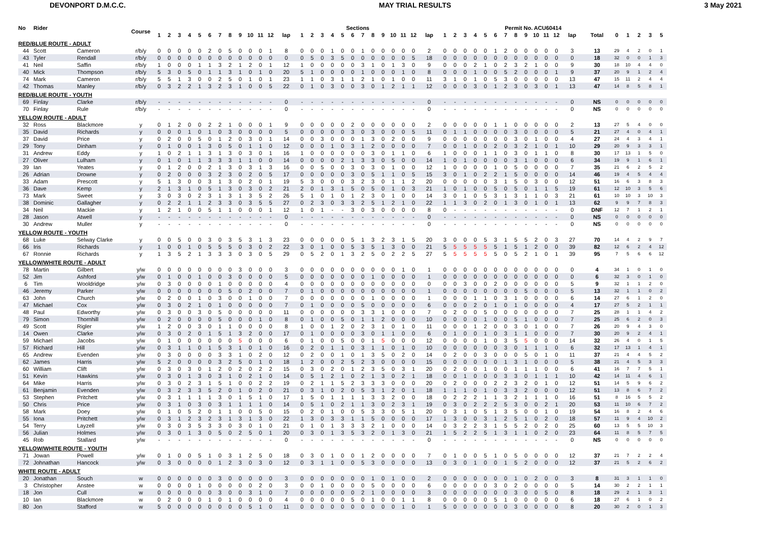DEVONPORT D.M.C.C. MAY TRIAL RESULTS 3 May 2021
| No | Rider | | Course | | | | | | | | | | | | | | Sections | | | | | | | | | | | | | Permit No. ACU60414 | | | | | | | | | | | | | | | | | | |
| --- | --- | --- | --- | --- | --- | --- | --- | --- | --- | --- | --- | --- | --- | --- | --- | --- | --- | --- | --- | --- | --- | --- | --- | --- | --- | --- | --- | --- | --- | --- | --- | --- | --- | --- | --- | --- | --- | --- | --- | --- | --- | --- | --- | --- | --- | --- | --- | --- |
| | | | | 1 | 2 | 3 | 4 | 5 | 6 | 7 | 8 | 9 | 10 | 11 | 12 | lap | 1 | 2 | 3 | 4 | 5 | 6 | 7 | 8 | 9 | 10 | 11 | 12 | lap | 1 | 2 | 3 | 4 | 5 | 6 | 7 | 8 | 9 | 10 | 11 | 12 | lap | Total | 0 | 1 | 2 | 3 | 5 |
| RED/BLUE ROUTE - ADULT | | | | | | | | | | | | | | | | | | | | | | | | | | | | | | | | | | | | | | | | | | | | | | | | |
| 44 | Scott | Cameron | r/b/y | 0 | 0 | 0 | 0 | 0 | 2 | 0 | 5 | 0 | 0 | 0 | 1 | 8 | 0 | 0 | 0 | 1 | 0 | 0 | 1 | 0 | 0 | 0 | 0 | 0 | 2 | 0 | 0 | 0 | 0 | 0 | 1 | 2 | 0 | 0 | 0 | 0 | 0 | 3 | 13 | 29 | 4 | 2 | 0 | 1 |
| 43 | Tyler | Rendall | r/b/y | 0 | 0 | 0 | 0 | 0 | 0 | 0 | 0 | 0 | 0 | 0 | 0 | 0 | 0 | 5 | 0 | 3 | 5 | 0 | 0 | 0 | 0 | 0 | 0 | 5 | 18 | 0 | 0 | 0 | 0 | 0 | 0 | 0 | 0 | 0 | 0 | 0 | 0 | 0 | 18 | 32 | 0 | 0 | 1 | 3 |
| 41 | Neil | Saffin | r/b/y | 1 | 0 | 0 | 0 | 1 | 1 | 3 | 2 | 1 | 2 | 0 | 1 | 12 | 1 | 0 | 0 | 0 | 0 | 0 | 3 | 1 | 0 | 1 | 3 | 0 | 9 | 0 | 0 | 0 | 2 | 1 | 0 | 2 | 3 | 2 | 1 | 0 | 0 | 9 | 30 | 18 | 10 | 4 | 4 | 0 |
| 40 | Mick | Thompson | r/b/y | 5 | 3 | 0 | 5 | 0 | 1 | 1 | 3 | 1 | 0 | 1 | 0 | 20 | 5 | 1 | 0 | 0 | 0 | 0 | 1 | 0 | 0 | 0 | 1 | 0 | 8 | 0 | 0 | 0 | 1 | 0 | 0 | 5 | 2 | 0 | 0 | 0 | 1 | 9 | 37 | 20 | 9 | 1 | 2 | 4 |
| 74 | Mark | Cameron | r/b/y | 5 | 5 | 1 | 3 | 0 | 0 | 2 | 5 | 0 | 1 | 0 | 1 | 23 | 1 | 1 | 0 | 3 | 1 | 1 | 2 | 1 | 0 | 1 | 0 | 0 | 11 | 3 | 1 | 0 | 1 | 0 | 5 | 3 | 0 | 0 | 0 | 0 | 0 | 13 | 47 | 15 | 11 | 2 | 4 | 4 |
| 42 | Thomas | Manley | r/b/y | 0 | 3 | 2 | 2 | 1 | 3 | 2 | 3 | 1 | 0 | 0 | 5 | 22 | 0 | 1 | 0 | 3 | 0 | 0 | 3 | 0 | 1 | 2 | 1 | 1 | 12 | 0 | 0 | 0 | 3 | 0 | 1 | 2 | 3 | 0 | 3 | 0 | 1 | 13 | 47 | 14 | 8 | 5 | 8 | 1 |
| RED/BLUE ROUTE - YOUTH | | | | | | | | | | | | | | | | | | | | | | | | | | | | | | | | | | | | | | | | | | | | | | | | |
| 69 | Finlay | Clarke | r/b/y | - | - | - | - | - | - | - | - | - | - | - | - | 0 | - | - | - | - | - | - | - | - | - | - | - | - | 0 | - | - | - | - | - | - | - | - | - | - | - | - | 0 | NS | 0 | 0 | 0 | 0 | 0 |
| 70 | Finlay | Rule | r/b/y | - | - | - | - | - | - | - | - | - | - | - | - | 0 | - | - | - | - | - | - | - | - | - | - | - | - | 0 | - | - | - | - | - | - | - | - | - | - | - | - | 0 | NS | 0 | 0 | 0 | 0 | 0 |
| YELLOW ROUTE - ADULT | | | | | | | | | | | | | | | | | | | | | | | | | | | | | | | | | | | | | | | | | | | | | | | | |
| 32 | Ross | Blackmore | y | 0 | 1 | 2 | 0 | 0 | 2 | 2 | 1 | 0 | 0 | 0 | 1 | 9 | 0 | 0 | 0 | 0 | 0 | 2 | 0 | 0 | 0 | 0 | 0 | 0 | 2 | 0 | 0 | 0 | 0 | 0 | 1 | 1 | 0 | 0 | 0 | 0 | 0 | 2 | 13 | 27 | 5 | 4 | 0 | 0 |
| 35 | David | Richards | y | 0 | 0 | 0 | 1 | 0 | 1 | 0 | 3 | 0 | 0 | 0 | 0 | 5 | 0 | 0 | 0 | 0 | 0 | 3 | 0 | 3 | 0 | 0 | 0 | 5 | 11 | 0 | 1 | 1 | 0 | 0 | 0 | 0 | 3 | 0 | 0 | 0 | 0 | 5 | 21 | 27 | 4 | 0 | 4 | 1 |
| 37 | David | Price | y | 0 | 2 | 0 | 0 | 5 | 0 | 1 | 2 | 0 | 3 | 0 | 1 | 14 | 0 | 0 | 3 | 0 | 0 | 0 | 1 | 3 | 0 | 2 | 0 | 0 | 9 | 0 | 0 | 0 | 0 | 0 | 0 | 0 | 3 | 0 | 1 | 0 | 0 | 4 | 27 | 24 | 4 | 3 | 4 | 1 |
| 29 | Tony | Dinham | y | 0 | 1 | 0 | 0 | 1 | 3 | 0 | 5 | 0 | 1 | 1 | 0 | 12 | 0 | 0 | 0 | 1 | 0 | 3 | 1 | 2 | 0 | 0 | 0 | 0 | 7 | 0 | 0 | 1 | 0 | 0 | 2 | 0 | 3 | 2 | 1 | 0 | 1 | 10 | 29 | 20 | 9 | 3 | 3 | 1 |
| 31 | Andrew | Eddy | y | 1 | 0 | 2 | 1 | 1 | 3 | 1 | 3 | 0 | 3 | 0 | 1 | 16 | 1 | 0 | 0 | 0 | 0 | 0 | 0 | 3 | 0 | 1 | 1 | 0 | 6 | 1 | 0 | 0 | 0 | 1 | 1 | 0 | 3 | 0 | 1 | 1 | 0 | 8 | 30 | 17 | 13 | 1 | 5 | 0 |
| 27 | Oliver | Lulham | y | 0 | 1 | 0 | 1 | 1 | 3 | 3 | 3 | 1 | 1 | 0 | 0 | 14 | 0 | 0 | 0 | 0 | 2 | 1 | 3 | 3 | 0 | 5 | 0 | 0 | 14 | 1 | 0 | 1 | 0 | 0 | 0 | 0 | 3 | 1 | 0 | 0 | 0 | 6 | 34 | 19 | 9 | 1 | 6 | 1 |
| 39 | Ian | Yeates | y | 0 | 1 | 2 | 0 | 0 | 2 | 1 | 3 | 0 | 3 | 1 | 3 | 16 | 0 | 0 | 5 | 0 | 0 | 3 | 0 | 3 | 0 | 1 | 0 | 0 | 12 | 1 | 0 | 0 | 0 | 0 | 1 | 0 | 5 | 0 | 0 | 0 | 0 | 7 | 35 | 21 | 6 | 2 | 5 | 2 |
| 26 | Adrian | Drowne | y | 0 | 2 | 0 | 0 | 0 | 3 | 2 | 3 | 0 | 2 | 0 | 5 | 17 | 0 | 0 | 0 | 0 | 0 | 3 | 0 | 5 | 1 | 1 | 0 | 5 | 15 | 3 | 0 | 1 | 0 | 2 | 2 | 1 | 5 | 0 | 0 | 0 | 0 | 14 | 46 | 19 | 4 | 5 | 4 | 4 |
| 33 | Adam | Prescott | y | 5 | 1 | 3 | 0 | 0 | 3 | 1 | 3 | 0 | 2 | 0 | 1 | 19 | 5 | 3 | 0 | 0 | 0 | 3 | 2 | 3 | 0 | 1 | 1 | 2 | 20 | 0 | 0 | 0 | 0 | 0 | 3 | 1 | 5 | 0 | 3 | 0 | 0 | 12 | 51 | 16 | 6 | 3 | 8 | 3 |
| 36 | Dave | Kemp | y | 2 | 1 | 3 | 1 | 0 | 5 | 1 | 3 | 0 | 3 | 0 | 2 | 21 | 2 | 0 | 1 | 3 | 1 | 5 | 0 | 5 | 0 | 1 | 0 | 3 | 21 | 1 | 0 | 1 | 0 | 0 | 5 | 0 | 5 | 0 | 1 | 1 | 5 | 19 | 61 | 12 | 10 | 3 | 5 | 6 |
| 73 | Mark | Sweet | y | 3 | 0 | 3 | 0 | 2 | 3 | 1 | 3 | 1 | 3 | 5 | 2 | 26 | 5 | 1 | 0 | 1 | 0 | 1 | 2 | 3 | 0 | 1 | 0 | 0 | 14 | 3 | 0 | 1 | 0 | 5 | 3 | 1 | 3 | 1 | 1 | 0 | 3 | 21 | 61 | 10 | 10 | 3 | 10 | 3 |
| 38 | Dominic | Gallagher | y | 0 | 2 | 2 | 1 | 1 | 2 | 3 | 3 | 0 | 3 | 5 | 5 | 27 | 0 | 2 | 3 | 0 | 3 | 3 | 2 | 5 | 1 | 2 | 1 | 0 | 22 | 1 | 1 | 3 | 0 | 2 | 0 | 1 | 3 | 0 | 1 | 0 | 1 | 13 | 62 | 9 | 9 | 7 | 8 | 3 |
| 34 | Neil | Mackie | y | 1 | 2 | 1 | 0 | 0 | 5 | 1 | 1 | 0 | 0 | 0 | 1 | 12 | 1 | 0 | 1 | - | - | 3 | 0 | 3 | 0 | 0 | 0 | 0 | 8 | 0 | - | - | - | - | - | - | - | - | - | - | - | 0 | DNF | 12 | 7 | 1 | 2 | 1 |
| 28 | Jason | Atwell | y | - | - | - | - | - | - | - | - | - | - | - | - | 0 | - | - | - | - | - | - | - | - | - | - | - | - | 0 | - | - | - | - | - | - | - | - | - | - | - | - | 0 | NS | 0 | 0 | 0 | 0 | 0 |
| 30 | Andrew | Muller | y | - | - | - | - | - | - | - | - | - | - | - | - | 0 | - | - | - | - | - | - | - | - | - | - | - | - | 0 | - | - | - | - | - | - | - | - | - | - | - | - | 0 | NS | 0 | 0 | 0 | 0 | 0 |
| YELLOW ROUTE - YOUTH | | | | | | | | | | | | | | | | | | | | | | | | | | | | | | | | | | | | | | | | | | | | | | | | |
| 68 | Luke | Selway Clarke | y | 0 | 0 | 5 | 0 | 0 | 3 | 0 | 3 | 5 | 3 | 1 | 3 | 23 | 0 | 0 | 0 | 0 | 0 | 5 | 1 | 3 | 2 | 3 | 1 | 5 | 20 | 3 | 0 | 0 | 0 | 5 | 3 | 1 | 5 | 5 | 2 | 0 | 3 | 27 | 70 | 14 | 4 | 2 | 9 | 7 |
| 66 | Iris | Richards | y | 1 | 0 | 0 | 1 | 0 | 5 | 5 | 5 | 0 | 3 | 0 | 2 | 22 | 3 | 0 | 1 | 0 | 0 | 5 | 3 | 5 | 1 | 3 | 0 | 0 | 21 | 5 | 5 | 5 | 5 | 5 | 5 | 1 | 5 | 1 | 2 | 0 | 0 | 39 | 82 | 12 | 6 | 2 | 4 | 12 |
| 67 | Ronnie | Richards | y | 1 | 3 | 5 | 2 | 1 | 3 | 3 | 3 | 0 | 3 | 0 | 5 | 29 | 0 | 5 | 2 | 0 | 1 | 3 | 2 | 5 | 0 | 2 | 2 | 5 | 27 | 5 | 5 | 5 | 5 | 5 | 5 | 0 | 5 | 2 | 1 | 0 | 1 | 39 | 95 | 7 | 5 | 6 | 6 | 12 |
| YELLOW/WHITE ROUTE - ADULT | | | | | | | | | | | | | | | | | | | | | | | | | | | | | | | | | | | | | | | | | | | | | | | | |
| 78 | Martin | Gilbert | y/w | 0 | 0 | 0 | 0 | 0 | 0 | 0 | 0 | 3 | 0 | 0 | 0 | 3 | 0 | 0 | 0 | 0 | 0 | 0 | 0 | 0 | 0 | 0 | 1 | 0 | 1 | 0 | 0 | 0 | 0 | 0 | 0 | 0 | 0 | 0 | 0 | 0 | 0 | 0 | 4 | 34 | 1 | 0 | 1 | 0 |
| 52 | Jim | Ashford | y/w | 0 | 1 | 0 | 0 | 1 | 0 | 0 | 3 | 0 | 0 | 0 | 0 | 5 | 0 | 0 | 0 | 0 | 0 | 0 | 0 | 1 | 0 | 0 | 0 | 0 | 1 | 0 | 0 | 0 | 0 | 0 | 0 | 0 | 0 | 0 | 0 | 0 | 0 | 0 | 6 | 32 | 3 | 0 | 1 | 0 |
| 6 | Tim | Wooldridge | y/w | 0 | 3 | 0 | 0 | 0 | 0 | 1 | 0 | 0 | 0 | 0 | 0 | 4 | 0 | 0 | 0 | 0 | 0 | 0 | 0 | 0 | 0 | 0 | 0 | 0 | 0 | 0 | 0 | 3 | 0 | 0 | 2 | 0 | 0 | 0 | 0 | 0 | 0 | 5 | 9 | 32 | 1 | 1 | 2 | 0 |
| 46 | Jeremy | Parker | y/w | 0 | 0 | 0 | 0 | 0 | 0 | 0 | 5 | 0 | 2 | 0 | 0 | 7 | 0 | 1 | 0 | 0 | 0 | 0 | 0 | 0 | 0 | 0 | 0 | 0 | 1 | 0 | 0 | 0 | 0 | 0 | 0 | 0 | 0 | 5 | 0 | 0 | 0 | 5 | 13 | 32 | 1 | 1 | 0 | 2 |
| 63 | John | Church | y/w | 0 | 2 | 0 | 0 | 1 | 0 | 3 | 0 | 0 | 1 | 0 | 0 | 7 | 0 | 0 | 0 | 0 | 0 | 0 | 0 | 1 | 0 | 0 | 0 | 0 | 1 | 0 | 0 | 0 | 1 | 1 | 0 | 3 | 1 | 0 | 0 | 0 | 0 | 6 | 14 | 27 | 6 | 1 | 2 | 0 |
| 47 | Michael | Cox | y/w | 0 | 3 | 0 | 2 | 1 | 0 | 1 | 0 | 0 | 0 | 0 | 0 | 7 | 0 | 1 | 0 | 0 | 0 | 0 | 5 | 0 | 0 | 0 | 0 | 0 | 6 | 0 | 0 | 0 | 2 | 0 | 1 | 0 | 1 | 0 | 0 | 0 | 0 | 4 | 17 | 27 | 5 | 2 | 1 | 1 |
| 48 | Paul | Edworthy | y/w | 0 | 3 | 0 | 0 | 3 | 0 | 5 | 0 | 0 | 0 | 0 | 0 | 11 | 0 | 0 | 0 | 0 | 0 | 0 | 3 | 3 | 1 | 0 | 0 | 0 | 7 | 0 | 2 | 0 | 0 | 5 | 0 | 0 | 0 | 0 | 0 | 0 | 0 | 7 | 25 | 28 | 1 | 1 | 4 | 2 |
| 79 | Simon | Thornhill | y/w | 0 | 2 | 0 | 0 | 0 | 0 | 5 | 0 | 0 | 0 | 1 | 0 | 8 | 0 | 1 | 0 | 0 | 5 | 0 | 1 | 1 | 2 | 0 | 0 | 0 | 10 | 0 | 0 | 0 | 0 | 1 | 0 | 0 | 5 | 1 | 0 | 0 | 0 | 7 | 25 | 25 | 6 | 2 | 0 | 3 |
| 49 | Scott | Rigler | y/w | 1 | 2 | 0 | 0 | 3 | 0 | 1 | 1 | 0 | 0 | 0 | 0 | 8 | 1 | 0 | 0 | 1 | 2 | 0 | 2 | 3 | 1 | 0 | 1 | 0 | 11 | 0 | 0 | 0 | 1 | 2 | 0 | 0 | 3 | 0 | 1 | 0 | 0 | 7 | 26 | 20 | 9 | 4 | 3 | 0 |
| 14 | Owen | Clarke | y/w | 0 | 3 | 0 | 2 | 0 | 1 | 5 | 1 | 3 | 2 | 0 | 0 | 17 | 0 | 1 | 0 | 0 | 0 | 0 | 3 | 0 | 1 | 1 | 0 | 0 | 6 | 0 | 1 | 0 | 0 | 1 | 0 | 3 | 1 | 1 | 0 | 0 | 0 | 7 | 30 | 20 | 9 | 2 | 4 | 1 |
| 59 | Michael | Jacobs | y/w | 0 | 1 | 0 | 0 | 0 | 0 | 0 | 0 | 5 | 0 | 0 | 0 | 6 | 0 | 1 | 0 | 0 | 5 | 0 | 0 | 1 | 5 | 0 | 0 | 0 | 12 | 0 | 0 | 0 | 0 | 1 | 0 | 3 | 5 | 5 | 0 | 0 | 0 | 14 | 32 | 26 | 4 | 0 | 1 | 5 |
| 57 | Richard | Hill | y/w | 0 | 3 | 1 | 1 | 0 | 1 | 5 | 3 | 1 | 0 | 1 | 0 | 16 | 0 | 2 | 0 | 1 | 1 | 0 | 3 | 1 | 1 | 0 | 1 | 0 | 10 | 0 | 0 | 0 | 0 | 0 | 0 | 3 | 0 | 1 | 1 | 1 | 0 | 6 | 32 | 17 | 13 | 1 | 4 | 1 |
| 65 | Andrew | Evenden | y/w | 0 | 3 | 0 | 0 | 0 | 0 | 3 | 3 | 1 | 0 | 2 | 0 | 12 | 0 | 2 | 0 | 0 | 1 | 0 | 1 | 3 | 5 | 0 | 2 | 0 | 14 | 0 | 2 | 0 | 0 | 3 | 0 | 0 | 0 | 5 | 0 | 1 | 0 | 11 | 37 | 21 | 4 | 4 | 5 | 2 |
| 62 | James | Harris | y/w | 5 | 2 | 0 | 0 | 0 | 0 | 3 | 2 | 5 | 0 | 1 | 0 | 18 | 1 | 2 | 0 | 0 | 2 | 5 | 2 | 3 | 0 | 0 | 0 | 0 | 15 | 0 | 0 | 0 | 0 | 0 | 0 | 1 | 3 | 1 | 0 | 0 | 0 | 5 | 38 | 21 | 4 | 5 | 3 | 3 |
| 60 | William | Clift | y/w | 0 | 3 | 0 | 3 | 0 | 1 | 2 | 0 | 2 | 0 | 2 | 2 | 15 | 0 | 3 | 0 | 2 | 0 | 1 | 2 | 3 | 5 | 0 | 3 | 1 | 20 | 0 | 2 | 0 | 0 | 1 | 0 | 0 | 1 | 1 | 1 | 0 | 0 | 6 | 41 | 16 | 7 | 7 | 5 | 1 |
| 51 | Kevin | Hawkins | y/w | 0 | 3 | 0 | 1 | 3 | 0 | 3 | 1 | 0 | 2 | 1 | 0 | 14 | 0 | 5 | 1 | 2 | 1 | 0 | 2 | 1 | 3 | 0 | 2 | 1 | 18 | 0 | 0 | 1 | 0 | 0 | 0 | 3 | 3 | 0 | 1 | 1 | 1 | 10 | 42 | 14 | 11 | 4 | 6 | 1 |
| 64 | Mike | Harris | y/w | 0 | 3 | 0 | 2 | 3 | 1 | 5 | 1 | 0 | 0 | 2 | 2 | 19 | 0 | 2 | 1 | 1 | 5 | 2 | 3 | 3 | 3 | 0 | 0 | 0 | 20 | 0 | 2 | 0 | 0 | 0 | 2 | 2 | 3 | 2 | 0 | 1 | 0 | 12 | 51 | 14 | 5 | 9 | 6 | 2 |
| 61 | Benjamin | Evenden | y/w | 0 | 3 | 2 | 3 | 3 | 5 | 2 | 0 | 1 | 0 | 2 | 0 | 21 | 0 | 3 | 1 | 0 | 2 | 0 | 5 | 3 | 1 | 2 | 0 | 1 | 18 | 1 | 1 | 1 | 0 | 1 | 0 | 3 | 3 | 2 | 0 | 0 | 0 | 12 | 51 | 13 | 8 | 6 | 7 | 2 |
| 53 | Stephen | Pritchett | y/w | 0 | 3 | 1 | 1 | 1 | 1 | 3 | 0 | 1 | 5 | 1 | 0 | 17 | 1 | 5 | 0 | 1 | 1 | 1 | 1 | 3 | 3 | 2 | 0 | 0 | 18 | 0 | 2 | 2 | 2 | 1 | 1 | 3 | 2 | 1 | 1 | 1 | 0 | 16 | 51 | 8 | 16 | 5 | 5 | 2 |
| 50 | Chris | Price | y/w | 0 | 3 | 1 | 0 | 3 | 0 | 3 | 1 | 1 | 1 | 1 | 0 | 14 | 0 | 5 | 1 | 0 | 2 | 1 | 1 | 3 | 0 | 2 | 3 | 1 | 19 | 0 | 3 | 0 | 2 | 2 | 2 | 5 | 3 | 0 | 0 | 2 | 1 | 20 | 53 | 11 | 10 | 6 | 7 | 2 |
| 58 | Mark | Doey | y/w | 0 | 1 | 0 | 5 | 2 | 0 | 1 | 1 | 0 | 0 | 5 | 0 | 15 | 0 | 2 | 0 | 1 | 0 | 0 | 5 | 3 | 3 | 0 | 5 | 1 | 20 | 0 | 3 | 1 | 0 | 5 | 1 | 3 | 5 | 0 | 0 | 1 | 0 | 19 | 54 | 16 | 8 | 2 | 4 | 6 |
| 55 | Iona | Pritchett | y/w | 0 | 3 | 1 | 2 | 3 | 2 | 3 | 1 | 3 | 1 | 3 | 0 | 22 | 1 | 3 | 0 | 3 | 3 | 1 | 1 | 5 | 0 | 0 | 0 | 0 | 17 | 1 | 3 | 0 | 0 | 3 | 1 | 2 | 5 | 1 | 0 | 2 | 0 | 18 | 57 | 11 | 9 | 4 | 10 | 2 |
| 54 | Terry | Layzell | y/w | 0 | 3 | 0 | 3 | 5 | 3 | 3 | 0 | 3 | 0 | 1 | 0 | 21 | 0 | 1 | 0 | 1 | 3 | 3 | 3 | 2 | 1 | 0 | 0 | 0 | 14 | 0 | 3 | 2 | 2 | 3 | 1 | 5 | 5 | 2 | 0 | 2 | 0 | 25 | 60 | 13 | 5 | 5 | 10 | 3 |
| 56 | Julian | Holmes | y/w | 0 | 3 | 0 | 1 | 3 | 0 | 5 | 0 | 2 | 5 | 0 | 1 | 20 | 0 | 3 | 0 | 1 | 3 | 5 | 3 | 2 | 0 | 1 | 3 | 0 | 21 | 1 | 5 | 2 | 2 | 5 | 1 | 3 | 1 | 1 | 0 | 2 | 0 | 23 | 64 | 11 | 8 | 5 | 7 | 5 |
| 45 | Rob | Stallard | y/w | - | - | - | - | - | - | - | - | - | - | - | - | 0 | - | - | - | - | - | - | - | - | - | - | - | - | 0 | - | - | - | - | - | - | - | - | - | - | - | - | 0 | NS | 0 | 0 | 0 | 0 | 0 |
| YELLOW/WHITE ROUTE - YOUTH | | | | | | | | | | | | | | | | | | | | | | | | | | | | | | | | | | | | | | | | | | | | | | | | |
| 71 | Jowan | Powell | y/w | 0 | 1 | 0 | 0 | 5 | 1 | 0 | 3 | 1 | 2 | 5 | 0 | 18 | 0 | 3 | 0 | 1 | 0 | 0 | 1 | 2 | 0 | 0 | 0 | 0 | 7 | 0 | 1 | 0 | 0 | 5 | 1 | 0 | 5 | 0 | 0 | 0 | 0 | 12 | 37 | 21 | 7 | 2 | 2 | 4 |
| 72 | Johnathan | Hancock | y/w | 0 | 3 | 0 | 0 | 0 | 0 | 1 | 2 | 3 | 0 | 3 | 0 | 12 | 0 | 3 | 1 | 1 | 0 | 0 | 5 | 3 | 0 | 0 | 0 | 0 | 13 | 0 | 3 | 0 | 1 | 0 | 0 | 1 | 5 | 2 | 0 | 0 | 0 | 12 | 37 | 21 | 5 | 2 | 6 | 2 |
| WHITE ROUTE - ADULT | | | | | | | | | | | | | | | | | | | | | | | | | | | | | | | | | | | | | | | | | | | | | | | | |
| 20 | Jonathan | Souch | w | 0 | 0 | 0 | 0 | 0 | 0 | 3 | 0 | 0 | 0 | 0 | 0 | 3 | 0 | 0 | 0 | 0 | 0 | 0 | 0 | 1 | 0 | 1 | 0 | 0 | 2 | 0 | 0 | 0 | 0 | 0 | 0 | 0 | 1 | 0 | 2 | 0 | 0 | 3 | 8 | 31 | 3 | 1 | 1 | 0 |
| 3 | Christopher | Anstee | w | 0 | 0 | 0 | 0 | 1 | 0 | 0 | 0 | 0 | 0 | 2 | 0 | 3 | 0 | 0 | 1 | 0 | 0 | 0 | 0 | 5 | 0 | 0 | 0 | 0 | 6 | 0 | 0 | 0 | 0 | 0 | 3 | 0 | 2 | 0 | 0 | 0 | 0 | 5 | 14 | 30 | 2 | 2 | 1 | 1 |
| 18 | Jon | Cull | w | 0 | 0 | 0 | 0 | 0 | 0 | 3 | 0 | 0 | 3 | 1 | 0 | 7 | 0 | 0 | 0 | 0 | 0 | 0 | 2 | 1 | 0 | 0 | 0 | 0 | 3 | 0 | 0 | 0 | 0 | 0 | 0 | 0 | 3 | 0 | 0 | 5 | 0 | 8 | 18 | 29 | 2 | 1 | 3 | 1 |
| 10 | Ian | Blackmore | w | 0 | 2 | 0 | 0 | 0 | 1 | 0 | 1 | 0 | 0 | 0 | 0 | 4 | 0 | 0 | 0 | 0 | 0 | 5 | 0 | 1 | 0 | 0 | 1 | 1 | 8 | 0 | 0 | 0 | 0 | 0 | 5 | 1 | 0 | 0 | 0 | 0 | 0 | 6 | 18 | 27 | 6 | 1 | 0 | 2 |
| 80 | Jon | Stafford | w | 5 | 0 | 0 | 0 | 0 | 0 | 0 | 0 | 0 | 5 | 1 | 0 | 11 | 0 | 0 | 0 | 0 | 0 | 0 | 0 | 0 | 0 | 0 | 1 | 0 | 1 | 5 | 0 | 0 | 0 | 0 | 0 | 0 | 3 | 0 | 0 | 0 | 0 | 8 | 20 | 30 | 2 | 0 | 1 | 3 |